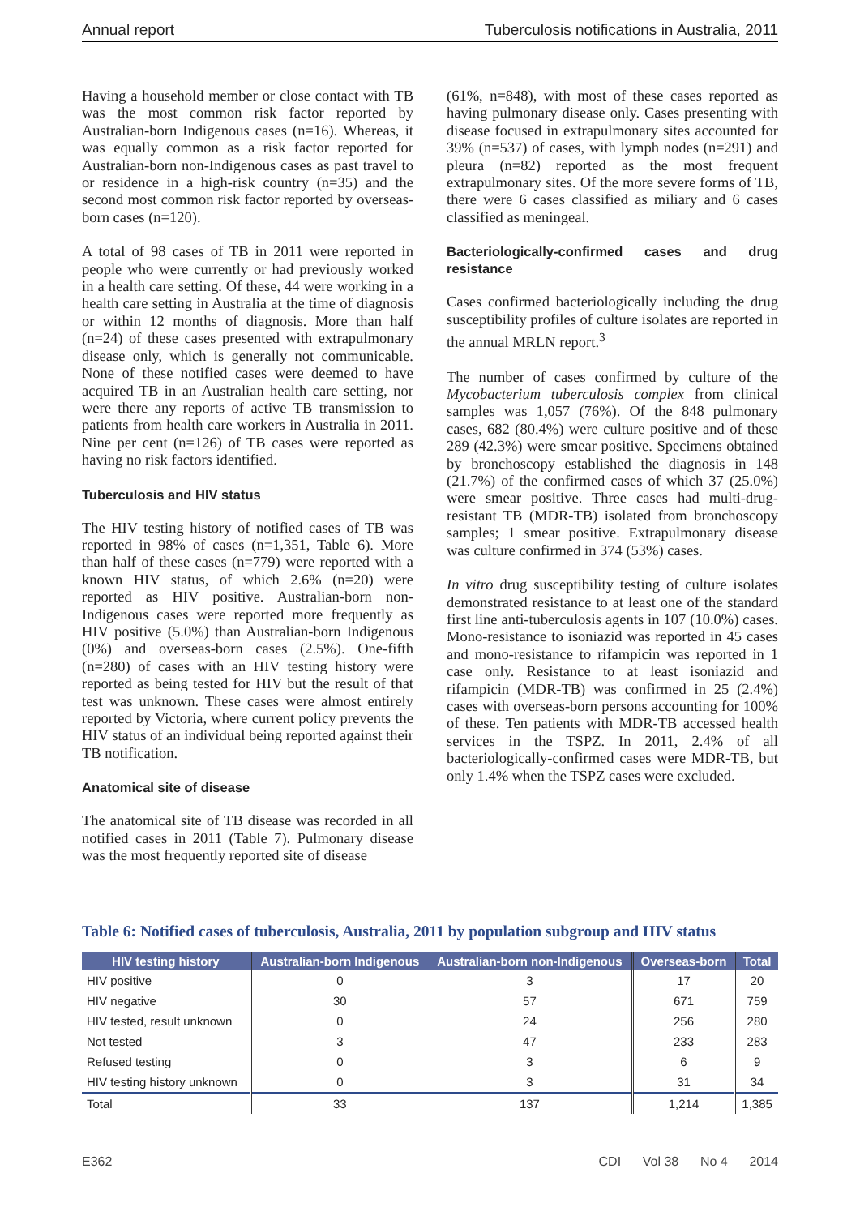Annual report Tuberculosis notifications in Australia, 2011
Having a household member or close contact with TB was the most common risk factor reported by Australian-born Indigenous cases (n=16). Whereas, it was equally common as a risk factor reported for Australian-born non-Indigenous cases as past travel to or residence in a high-risk country (n=35) and the second most common risk factor reported by overseas-born cases (n=120).
A total of 98 cases of TB in 2011 were reported in people who were currently or had previously worked in a health care setting. Of these, 44 were working in a health care setting in Australia at the time of diagnosis or within 12 months of diagnosis. More than half (n=24) of these cases presented with extrapulmonary disease only, which is generally not communicable. None of these notified cases were deemed to have acquired TB in an Australian health care setting, nor were there any reports of active TB transmission to patients from health care workers in Australia in 2011. Nine per cent (n=126) of TB cases were reported as having no risk factors identified.
Tuberculosis and HIV status
The HIV testing history of notified cases of TB was reported in 98% of cases (n=1,351, Table 6). More than half of these cases (n=779) were reported with a known HIV status, of which 2.6% (n=20) were reported as HIV positive. Australian-born non-Indigenous cases were reported more frequently as HIV positive (5.0%) than Australian-born Indigenous (0%) and overseas-born cases (2.5%). One-fifth (n=280) of cases with an HIV testing history were reported as being tested for HIV but the result of that test was unknown. These cases were almost entirely reported by Victoria, where current policy prevents the HIV status of an individual being reported against their TB notification.
Anatomical site of disease
The anatomical site of TB disease was recorded in all notified cases in 2011 (Table 7). Pulmonary disease was the most frequently reported site of disease
(61%, n=848), with most of these cases reported as having pulmonary disease only. Cases presenting with disease focused in extrapulmonary sites accounted for 39% (n=537) of cases, with lymph nodes (n=291) and pleura (n=82) reported as the most frequent extrapulmonary sites. Of the more severe forms of TB, there were 6 cases classified as miliary and 6 cases classified as meningeal.
Bacteriologically-confirmed cases and drug resistance
Cases confirmed bacteriologically including the drug susceptibility profiles of culture isolates are reported in the annual MRLN report.<sup>3</sup>
The number of cases confirmed by culture of the Mycobacterium tuberculosis complex from clinical samples was 1,057 (76%). Of the 848 pulmonary cases, 682 (80.4%) were culture positive and of these 289 (42.3%) were smear positive. Specimens obtained by bronchoscopy established the diagnosis in 148 (21.7%) of the confirmed cases of which 37 (25.0%) were smear positive. Three cases had multi-drug-resistant TB (MDR-TB) isolated from bronchoscopy samples; 1 smear positive. Extrapulmonary disease was culture confirmed in 374 (53%) cases.
In vitro drug susceptibility testing of culture isolates demonstrated resistance to at least one of the standard first line anti-tuberculosis agents in 107 (10.0%) cases. Mono-resistance to isoniazid was reported in 45 cases and mono-resistance to rifampicin was reported in 1 case only. Resistance to at least isoniazid and rifampicin (MDR-TB) was confirmed in 25 (2.4%) cases with overseas-born persons accounting for 100% of these. Ten patients with MDR-TB accessed health services in the TSPZ. In 2011, 2.4% of all bacteriologically-confirmed cases were MDR-TB, but only 1.4% when the TSPZ cases were excluded.
Table 6: Notified cases of tuberculosis, Australia, 2011 by population subgroup and HIV status
| HIV testing history | Australian-born Indigenous | Australian-born non-Indigenous | Overseas-born | Total |
| --- | --- | --- | --- | --- |
| HIV positive | 0 | 3 | 17 | 20 |
| HIV negative | 30 | 57 | 671 | 759 |
| HIV tested, result unknown | 0 | 24 | 256 | 280 |
| Not tested | 3 | 47 | 233 | 283 |
| Refused testing | 0 | 3 | 6 | 9 |
| HIV testing history unknown | 0 | 3 | 31 | 34 |
| Total | 33 | 137 | 1,214 | 1,385 |
E362 CDI Vol 38 No 4 2014